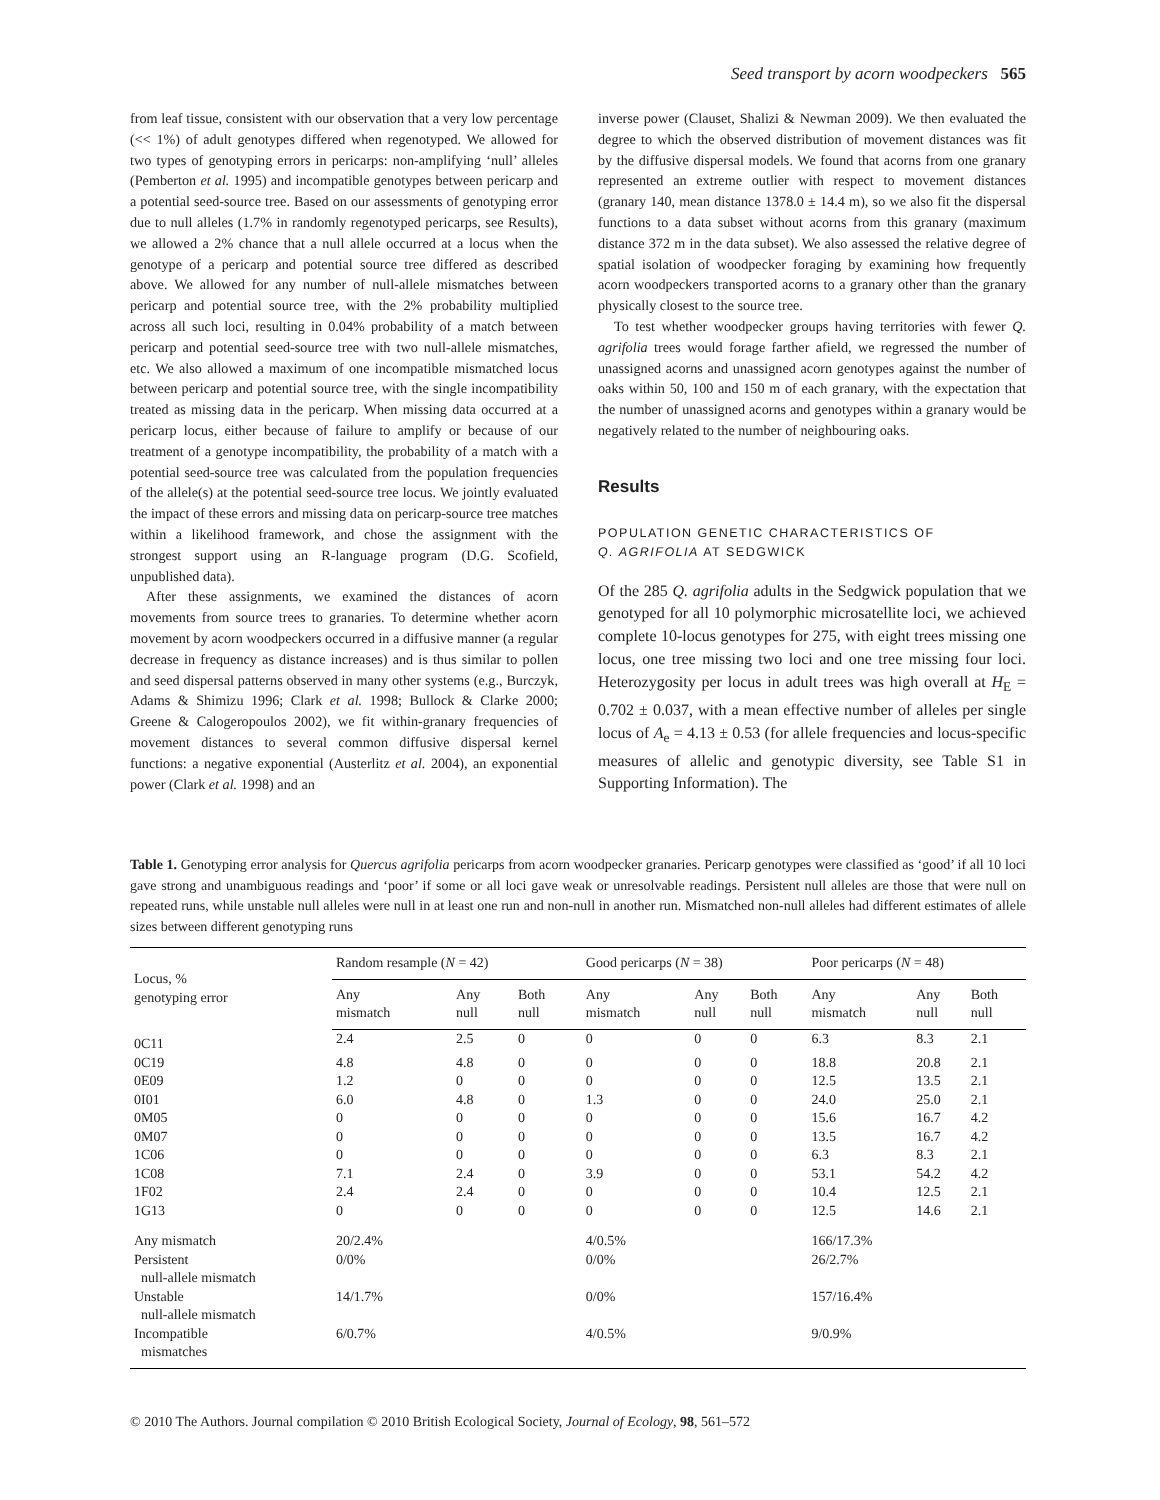Seed transport by acorn woodpeckers 565
from leaf tissue, consistent with our observation that a very low percentage (<< 1%) of adult genotypes differed when regenotyped. We allowed for two types of genotyping errors in pericarps: non-amplifying ‘null’ alleles (Pemberton et al. 1995) and incompatible genotypes between pericarp and a potential seed-source tree. Based on our assessments of genotyping error due to null alleles (1.7% in randomly regenotyped pericarps, see Results), we allowed a 2% chance that a null allele occurred at a locus when the genotype of a pericarp and potential source tree differed as described above. We allowed for any number of null-allele mismatches between pericarp and potential source tree, with the 2% probability multiplied across all such loci, resulting in 0.04% probability of a match between pericarp and potential seed-source tree with two null-allele mismatches, etc. We also allowed a maximum of one incompatible mismatched locus between pericarp and potential source tree, with the single incompatibility treated as missing data in the pericarp. When missing data occurred at a pericarp locus, either because of failure to amplify or because of our treatment of a genotype incompatibility, the probability of a match with a potential seed-source tree was calculated from the population frequencies of the allele(s) at the potential seed-source tree locus. We jointly evaluated the impact of these errors and missing data on pericarp-source tree matches within a likelihood framework, and chose the assignment with the strongest support using an R-language program (D.G. Scofield, unpublished data).
After these assignments, we examined the distances of acorn movements from source trees to granaries. To determine whether acorn movement by acorn woodpeckers occurred in a diffusive manner (a regular decrease in frequency as distance increases) and is thus similar to pollen and seed dispersal patterns observed in many other systems (e.g., Burczyk, Adams & Shimizu 1996; Clark et al. 1998; Bullock & Clarke 2000; Greene & Calogeropoulos 2002), we fit within-granary frequencies of movement distances to several common diffusive dispersal kernel functions: a negative exponential (Austerlitz et al. 2004), an exponential power (Clark et al. 1998) and an
inverse power (Clauset, Shalizi & Newman 2009). We then evaluated the degree to which the observed distribution of movement distances was fit by the diffusive dispersal models. We found that acorns from one granary represented an extreme outlier with respect to movement distances (granary 140, mean distance 1378.0 ± 14.4 m), so we also fit the dispersal functions to a data subset without acorns from this granary (maximum distance 372 m in the data subset). We also assessed the relative degree of spatial isolation of woodpecker foraging by examining how frequently acorn woodpeckers transported acorns to a granary other than the granary physically closest to the source tree.
To test whether woodpecker groups having territories with fewer Q. agrifolia trees would forage farther afield, we regressed the number of unassigned acorns and unassigned acorn genotypes against the number of oaks within 50, 100 and 150 m of each granary, with the expectation that the number of unassigned acorns and genotypes within a granary would be negatively related to the number of neighbouring oaks.
Results
POPULATION GENETIC CHARACTERISTICS OF
Q. AGRIFOLIA AT SEDGWICK
Of the 285 Q. agrifolia adults in the Sedgwick population that we genotyped for all 10 polymorphic microsatellite loci, we achieved complete 10-locus genotypes for 275, with eight trees missing one locus, one tree missing two loci and one tree missing four loci. Heterozygosity per locus in adult trees was high overall at H<sub>E</sub> = 0.702 ± 0.037, with a mean effective number of alleles per single locus of A<sub>e</sub> = 4.13 ± 0.53 (for allele frequencies and locus-specific measures of allelic and genotypic diversity, see Table S1 in Supporting Information). The
Table 1. Genotyping error analysis for Quercus agrifolia pericarps from acorn woodpecker granaries. Pericarp genotypes were classified as ‘good’ if all 10 loci gave strong and unambiguous readings and ‘poor’ if some or all loci gave weak or unresolvable readings. Persistent null alleles are those that were null on repeated runs, while unstable null alleles were null in at least one run and non-null in another run. Mismatched non-null alleles had different estimates of allele sizes between different genotyping runs
| Locus, % genotyping error | Random resample ( N = 42) | | | Good pericarps ( N = 38) | | | Poor pericarps ( N = 48) | | |
| --- | --- | --- | --- | --- | --- | --- | --- | --- | --- |
| | Any mismatch | Any null | Both null | Any mismatch | Any null | Both null | Any mismatch | Any null | Both null |
| 0C11 | 2.4 | 2.5 | 0 | 0 | 0 | 0 | 6.3 | 8.3 | 2.1 |
| 0C19 | 4.8 | 4.8 | 0 | 0 | 0 | 0 | 18.8 | 20.8 | 2.1 |
| 0E09 | 1.2 | 0 | 0 | 0 | 0 | 0 | 12.5 | 13.5 | 2.1 |
| 0I01 | 6.0 | 4.8 | 0 | 1.3 | 0 | 0 | 24.0 | 25.0 | 2.1 |
| 0M05 | 0 | 0 | 0 | 0 | 0 | 0 | 15.6 | 16.7 | 4.2 |
| 0M07 | 0 | 0 | 0 | 0 | 0 | 0 | 13.5 | 16.7 | 4.2 |
| 1C06 | 0 | 0 | 0 | 0 | 0 | 0 | 6.3 | 8.3 | 2.1 |
| 1C08 | 7.1 | 2.4 | 0 | 3.9 | 0 | 0 | 53.1 | 54.2 | 4.2 |
| 1F02 | 2.4 | 2.4 | 0 | 0 | 0 | 0 | 10.4 | 12.5 | 2.1 |
| 1G13 | 0 | 0 | 0 | 0 | 0 | 0 | 12.5 | 14.6 | 2.1 |
| Any mismatch | 20/2.4% | | | 4/0.5% | | | 166/17.3% | | |
| Persistent null-allele mismatch | 0/0% | | | 0/0% | | | 26/2.7% | | |
| Unstable null-allele mismatch | 14/1.7% | | | 0/0% | | | 157/16.4% | | |
| Incompatible mismatches | 6/0.7% | | | 4/0.5% | | | 9/0.9% | | |
© 2010 The Authors. Journal compilation © 2010 British Ecological Society, Journal of Ecology, 98, 561–572